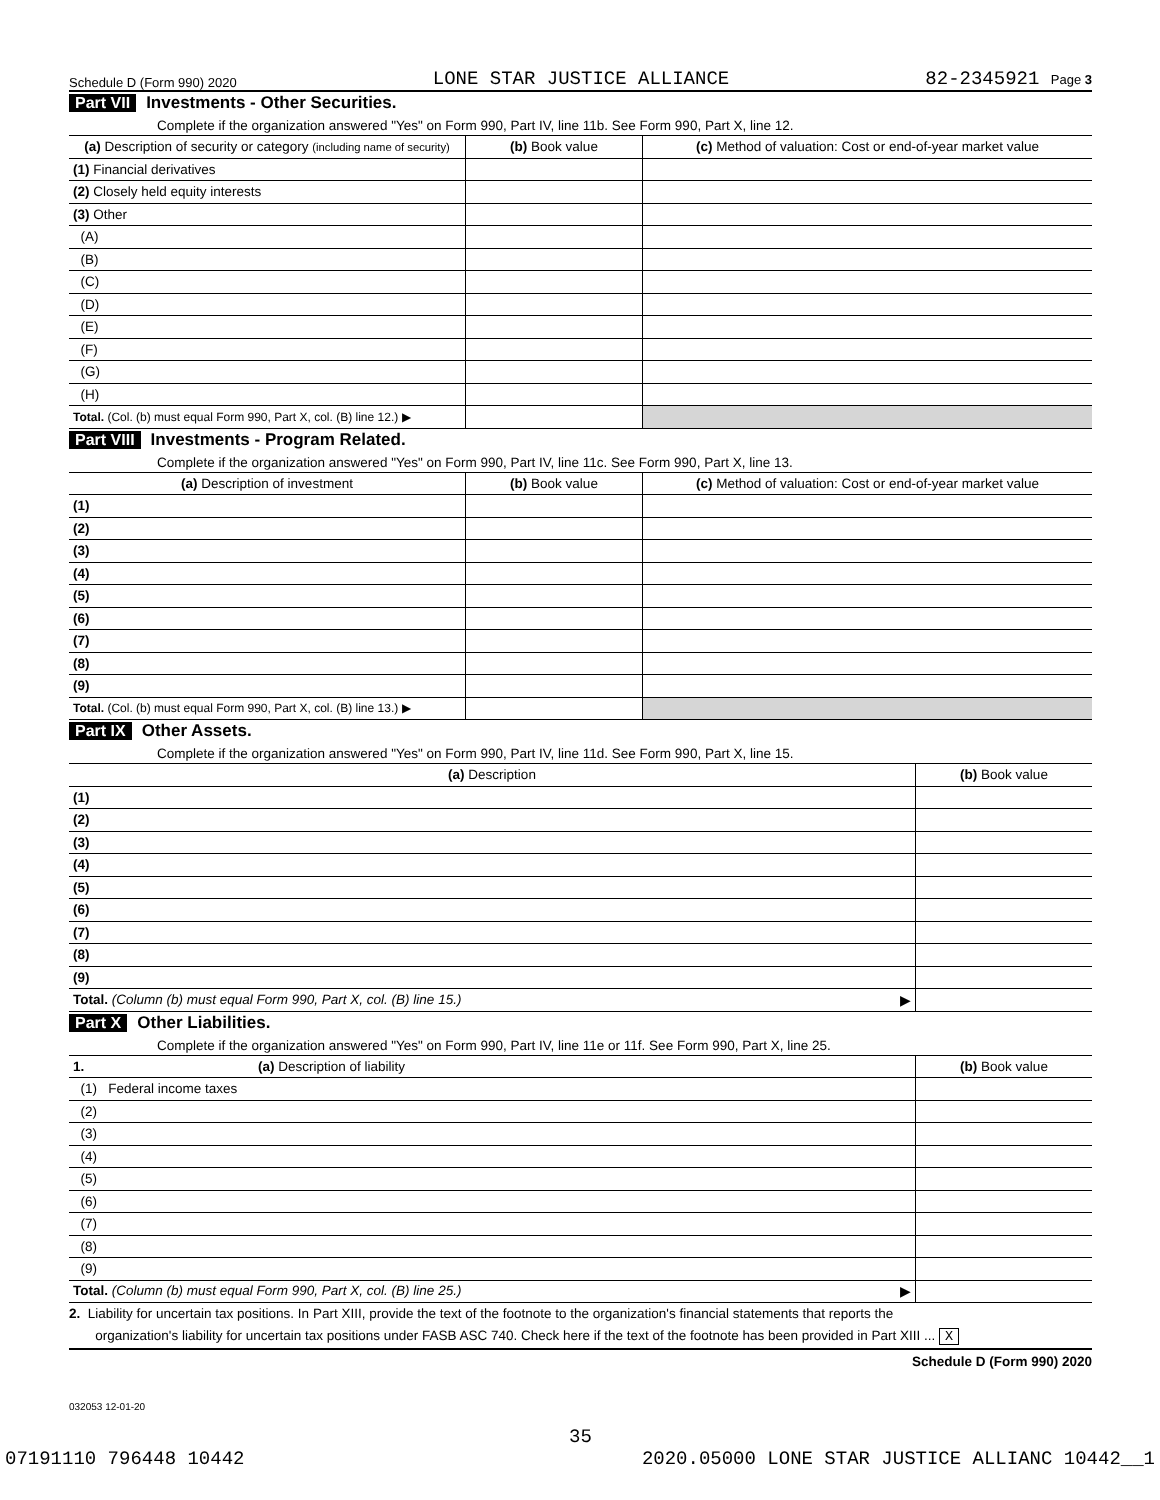Schedule D (Form 990) 2020 LONE STAR JUSTICE ALLIANCE 82-2345921 Page 3
Part VII Investments - Other Securities.
Complete if the organization answered "Yes" on Form 990, Part IV, line 11b. See Form 990, Part X, line 12.
| (a) Description of security or category (including name of security) | (b) Book value | (c) Method of valuation: Cost or end-of-year market value |
| --- | --- | --- |
| (1) Financial derivatives | | |
| (2) Closely held equity interests | | |
| (3) Other | | |
| (A) | | |
| (B) | | |
| (C) | | |
| (D) | | |
| (E) | | |
| (F) | | |
| (G) | | |
| (H) | | |
| Total. (Col. (b) must equal Form 990, Part X, col. (B) line 12.) ▶ | | |
Part VIII Investments - Program Related.
Complete if the organization answered "Yes" on Form 990, Part IV, line 11c. See Form 990, Part X, line 13.
| (a) Description of investment | (b) Book value | (c) Method of valuation: Cost or end-of-year market value |
| --- | --- | --- |
| (1) | | |
| (2) | | |
| (3) | | |
| (4) | | |
| (5) | | |
| (6) | | |
| (7) | | |
| (8) | | |
| (9) | | |
| Total. (Col. (b) must equal Form 990, Part X, col. (B) line 13.) ▶ | | |
Part IX Other Assets.
Complete if the organization answered "Yes" on Form 990, Part IV, line 11d. See Form 990, Part X, line 15.
| (a) Description | (b) Book value |
| --- | --- |
| (1) | |
| (2) | |
| (3) | |
| (4) | |
| (5) | |
| (6) | |
| (7) | |
| (8) | |
| (9) | |
| Total. (Column (b) must equal Form 990, Part X, col. (B) line 15.) ▶ | |
Part X Other Liabilities.
Complete if the organization answered "Yes" on Form 990, Part IV, line 11e or 11f. See Form 990, Part X, line 25.
| 1. (a) Description of liability | (b) Book value |
| --- | --- |
| (1) Federal income taxes | |
| (2) | |
| (3) | |
| (4) | |
| (5) | |
| (6) | |
| (7) | |
| (8) | |
| (9) | |
| Total. (Column (b) must equal Form 990, Part X, col. (B) line 25.) ▶ | |
2. Liability for uncertain tax positions. In Part XIII, provide the text of the footnote to the organization's financial statements that reports the
organization's liability for uncertain tax positions under FASB ASC 740. Check here if the text of the footnote has been provided in Part XIII ... X
Schedule D (Form 990) 2020
032053 12-01-20
35
07191110 796448 10442 2020.05000 LONE STAR JUSTICE ALLIANC 10442__1